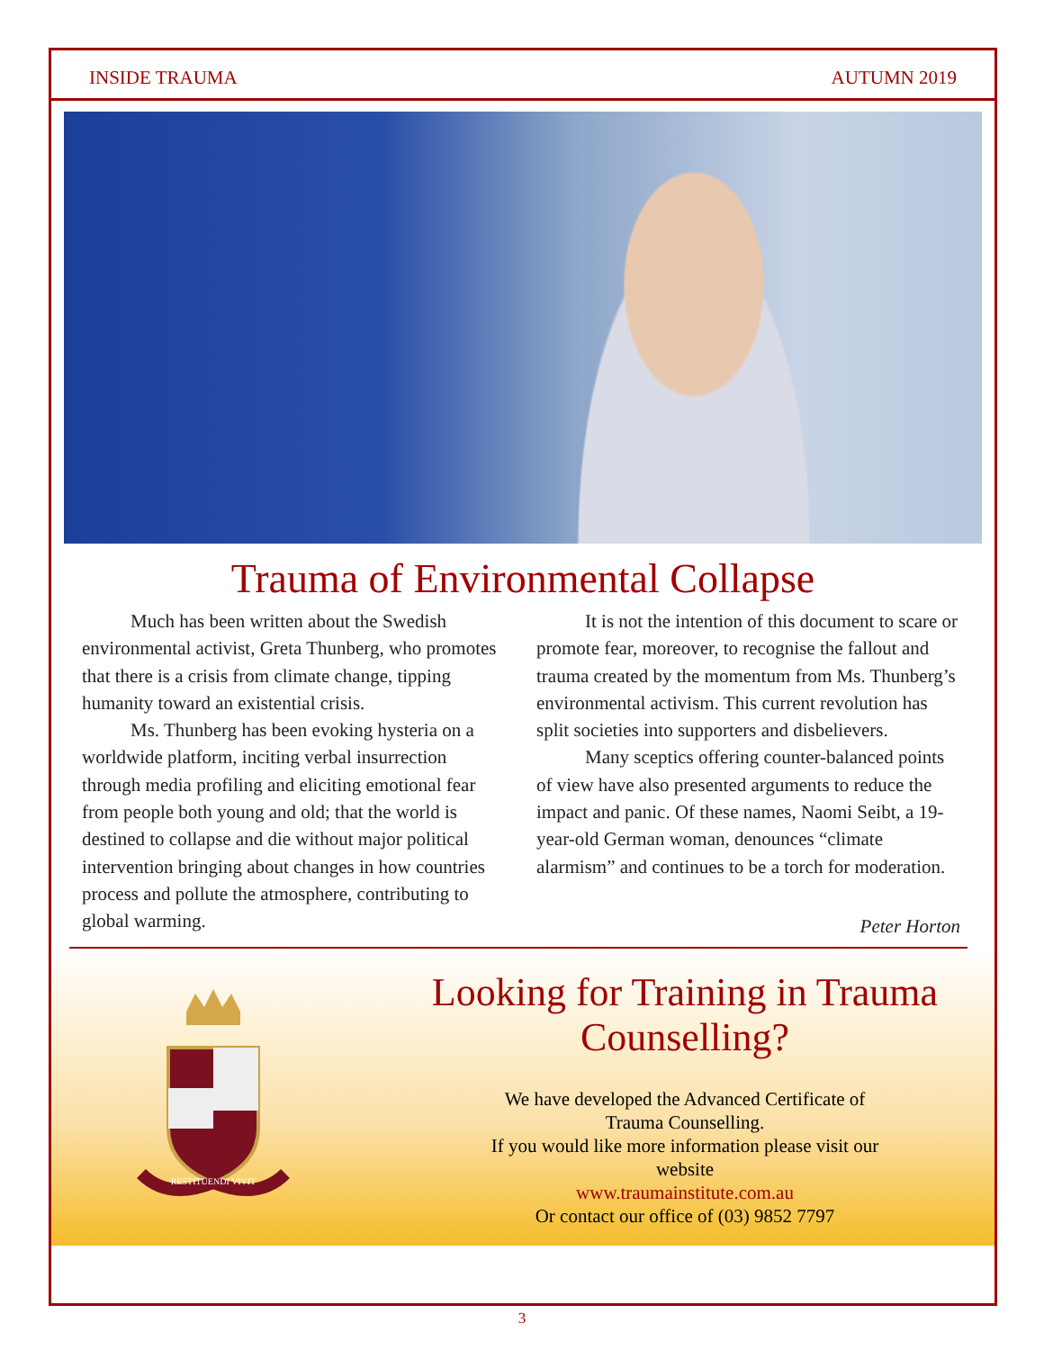INSIDE TRAUMA AUTUMN 2019
Trauma of Environmental Collapse
Much has been written about the Swedish environmental activist, Greta Thunberg, who promotes that there is a crisis from climate change, tipping humanity toward an existential crisis.
Ms. Thunberg has been evoking hysteria on a worldwide platform, inciting verbal insurrection through media profiling and eliciting emotional fear from people both young and old; that the world is destined to collapse and die without major political intervention bringing about changes in how countries process and pollute the atmosphere, contributing to global warming.
It is not the intention of this document to scare or promote fear, moreover, to recognise the fallout and trauma created by the momentum from Ms. Thunberg’s environmental activism. This current revolution has split societies into supporters and disbelievers.
Many sceptics offering counter-balanced points of view have also presented arguments to reduce the impact and panic. Of these names, Naomi Seibt, a 19-year-old German woman, denounces “climate alarmism” and continues to be a torch for moderation.
Peter Horton
RESTITUENDI VIVIT
Looking for Training in Trauma Counselling?
We have developed the Advanced Certificate of
Trauma Counselling.
If you would like more information please visit our
website
www.traumainstitute.com.au
Or contact our office of (03) 9852 7797
3